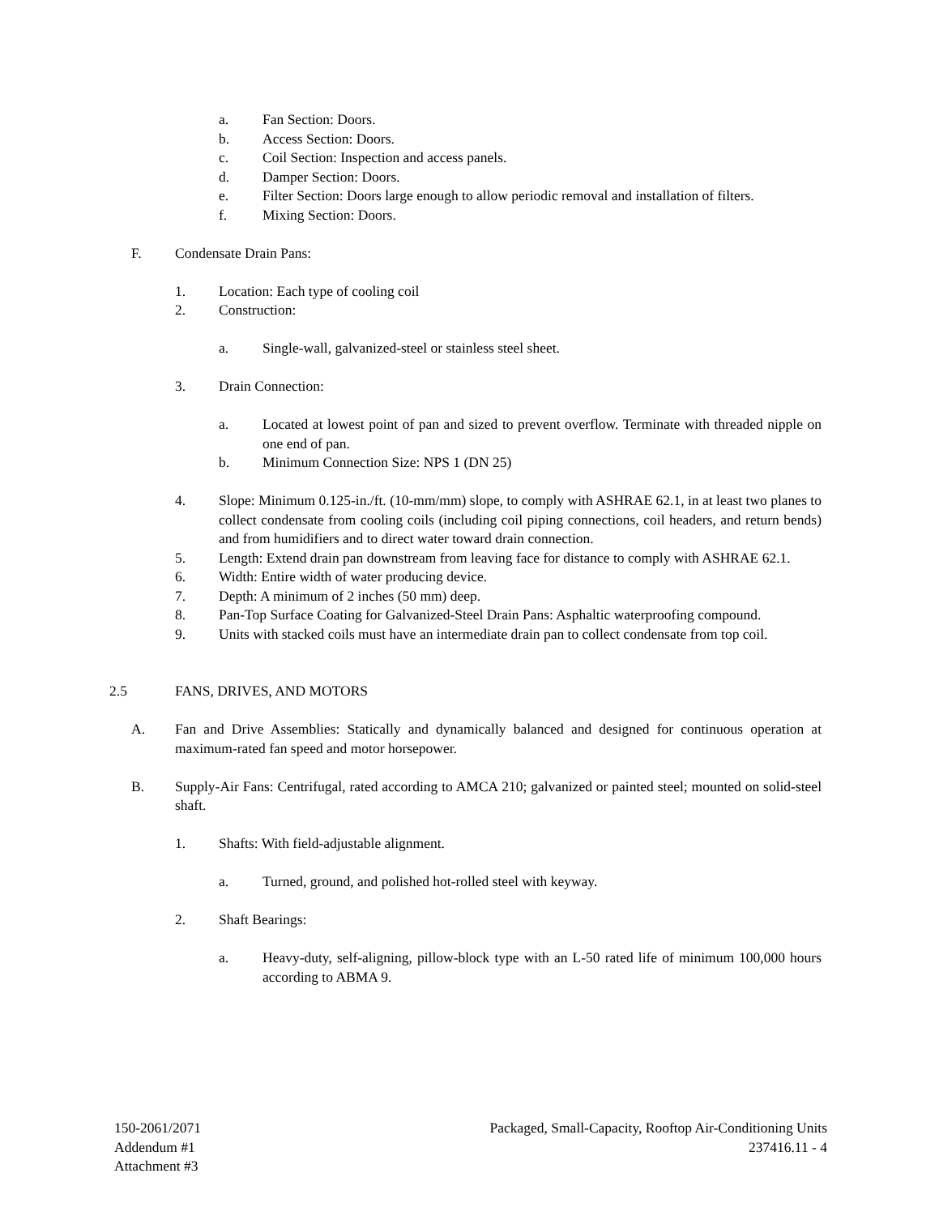a. Fan Section: Doors.
b. Access Section: Doors.
c. Coil Section: Inspection and access panels.
d. Damper Section: Doors.
e. Filter Section: Doors large enough to allow periodic removal and installation of filters.
f. Mixing Section: Doors.
F. Condensate Drain Pans:
1. Location: Each type of cooling coil
2. Construction:
a. Single-wall, galvanized-steel or stainless steel sheet.
3. Drain Connection:
a. Located at lowest point of pan and sized to prevent overflow. Terminate with threaded nipple on one end of pan.
b. Minimum Connection Size: NPS 1 (DN 25)
4. Slope: Minimum 0.125-in./ft. (10-mm/mm) slope, to comply with ASHRAE 62.1, in at least two planes to collect condensate from cooling coils (including coil piping connections, coil headers, and return bends) and from humidifiers and to direct water toward drain connection.
5. Length: Extend drain pan downstream from leaving face for distance to comply with ASHRAE 62.1.
6. Width: Entire width of water producing device.
7. Depth: A minimum of 2 inches (50 mm) deep.
8. Pan-Top Surface Coating for Galvanized-Steel Drain Pans: Asphaltic waterproofing compound.
9. Units with stacked coils must have an intermediate drain pan to collect condensate from top coil.
2.5 FANS, DRIVES, AND MOTORS
A. Fan and Drive Assemblies: Statically and dynamically balanced and designed for continuous operation at maximum-rated fan speed and motor horsepower.
B. Supply-Air Fans: Centrifugal, rated according to AMCA 210; galvanized or painted steel; mounted on solid-steel shaft.
1. Shafts: With field-adjustable alignment.
a. Turned, ground, and polished hot-rolled steel with keyway.
2. Shaft Bearings:
a. Heavy-duty, self-aligning, pillow-block type with an L-50 rated life of minimum 100,000 hours according to ABMA 9.
150-2061/2071
Addendum #1
Attachment #3
Packaged, Small-Capacity, Rooftop Air-Conditioning Units
237416.11 - 4